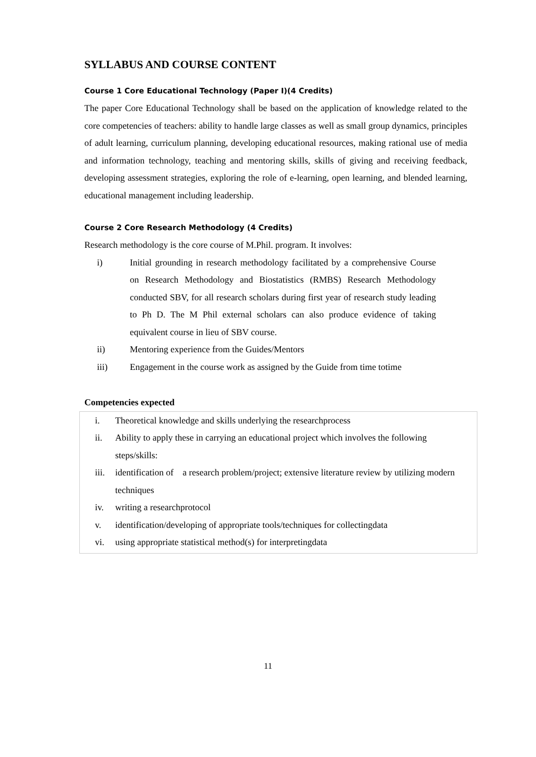SYLLABUS AND COURSE CONTENT
Course 1 Core Educational Technology (Paper I)(4 Credits)
The paper Core Educational Technology shall be based on the application of knowledge related to the core competencies of teachers: ability to handle large classes as well as small group dynamics, principles of adult learning, curriculum planning, developing educational resources, making rational use of media and information technology, teaching and mentoring skills, skills of giving and receiving feedback, developing assessment strategies, exploring the role of e-learning, open learning, and blended learning, educational management including leadership.
Course 2 Core Research Methodology (4 Credits)
Research methodology is the core course of M.Phil. program. It involves:
i) Initial grounding in research methodology facilitated by a comprehensive Course on Research Methodology and Biostatistics (RMBS) Research Methodology conducted SBV, for all research scholars during first year of research study leading to Ph D. The M Phil external scholars can also produce evidence of taking equivalent course in lieu of SBV course.
ii) Mentoring experience from the Guides/Mentors
iii) Engagement in the course work as assigned by the Guide from time totime
Competencies expected
i. Theoretical knowledge and skills underlying the researchprocess
ii. Ability to apply these in carrying an educational project which involves the following steps/skills:
iii. identification of a research problem/project; extensive literature review by utilizing modern techniques
iv. writing a researchprotocol
v. identification/developing of appropriate tools/techniques for collectingdata
vi. using appropriate statistical method(s) for interpretingdata
11